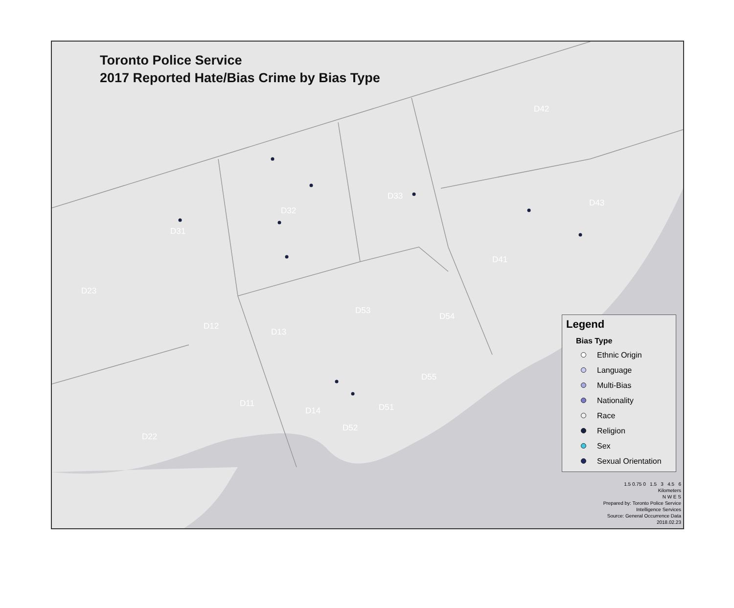Toronto Police Service
2017 Reported Hate/Bias Crime by Bias Type
D42
D33
D43
D32
D31
D41
D23
D53
D54
D12
D13
D55
D11
D14 D51
D22
D52
Legend
Bias Type
Ethnic Origin
Language
Multi-Bias
Nationality
Race
Religion
Sex
Sexual Orientation
1.5 0.75 0 1.5 3 4.5 6
Kilometers
N W E S
Prepared by: Toronto Police Service
Intelligence Services
Source: General Occurrence Data
2018.02.23